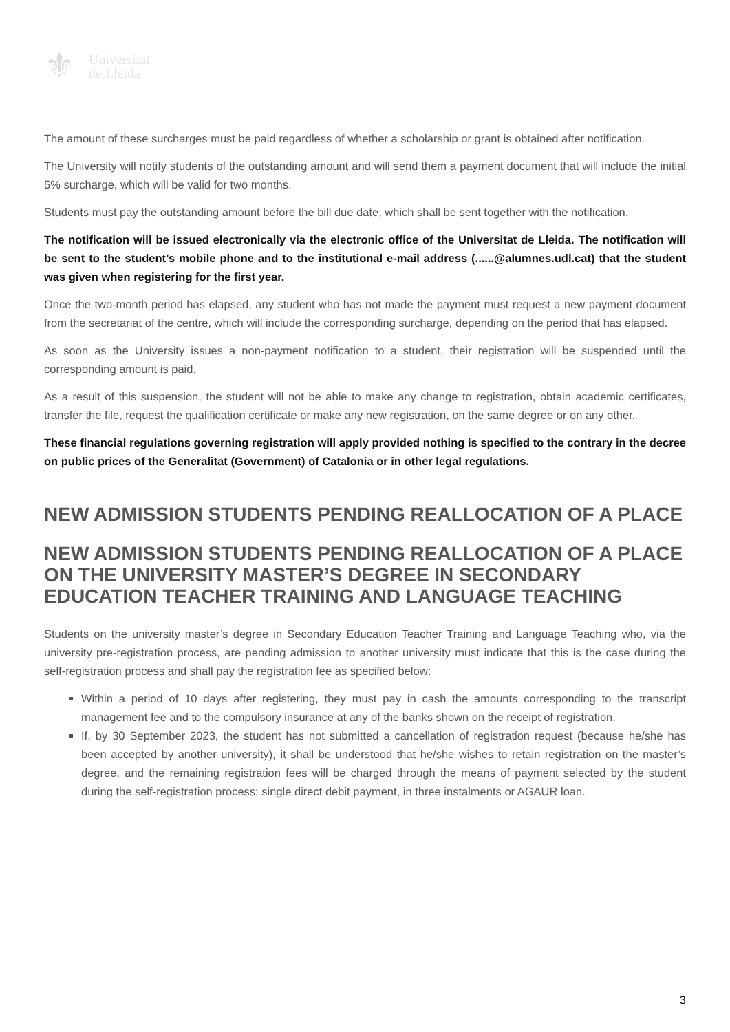⚜ Universitat
de Lleida
The amount of these surcharges must be paid regardless of whether a scholarship or grant is obtained after notification.
The University will notify students of the outstanding amount and will send them a payment document that will include the initial 5% surcharge, which will be valid for two months.
Students must pay the outstanding amount before the bill due date, which shall be sent together with the notification.
The notification will be issued electronically via the electronic office of the Universitat de Lleida. The notification will be sent to the student’s mobile phone and to the institutional e-mail address (......@alumnes.udl.cat) that the student was given when registering for the first year.
Once the two-month period has elapsed, any student who has not made the payment must request a new payment document from the secretariat of the centre, which will include the corresponding surcharge, depending on the period that has elapsed.
As soon as the University issues a non-payment notification to a student, their registration will be suspended until the corresponding amount is paid.
As a result of this suspension, the student will not be able to make any change to registration, obtain academic certificates, transfer the file, request the qualification certificate or make any new registration, on the same degree or on any other.
These financial regulations governing registration will apply provided nothing is specified to the contrary in the decree on public prices of the Generalitat (Government) of Catalonia or in other legal regulations.
NEW ADMISSION STUDENTS PENDING REALLOCATION OF A PLACE
NEW ADMISSION STUDENTS PENDING REALLOCATION OF A PLACE ON THE UNIVERSITY MASTER’S DEGREE IN SECONDARY EDUCATION TEACHER TRAINING AND LANGUAGE TEACHING
Students on the university master’s degree in Secondary Education Teacher Training and Language Teaching who, via the university pre-registration process, are pending admission to another university must indicate that this is the case during the self-registration process and shall pay the registration fee as specified below:
Within a period of 10 days after registering, they must pay in cash the amounts corresponding to the transcript management fee and to the compulsory insurance at any of the banks shown on the receipt of registration.
If, by 30 September 2023, the student has not submitted a cancellation of registration request (because he/she has been accepted by another university), it shall be understood that he/she wishes to retain registration on the master’s degree, and the remaining registration fees will be charged through the means of payment selected by the student during the self-registration process: single direct debit payment, in three instalments or AGAUR loan.
3